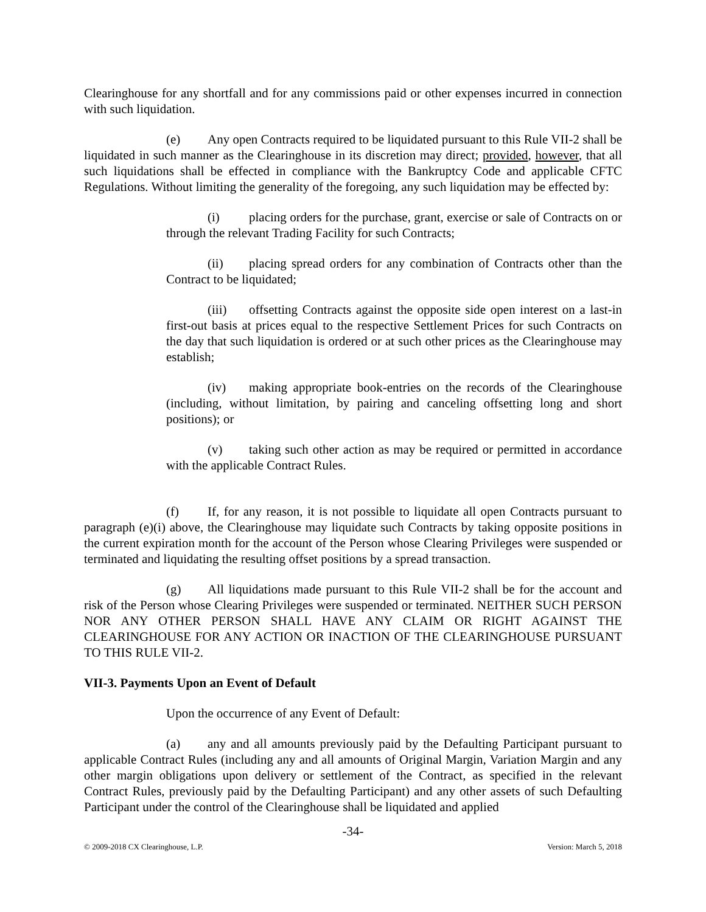Clearinghouse for any shortfall and for any commissions paid or other expenses incurred in connection with such liquidation.
(e) Any open Contracts required to be liquidated pursuant to this Rule VII-2 shall be liquidated in such manner as the Clearinghouse in its discretion may direct; provided, however, that all such liquidations shall be effected in compliance with the Bankruptcy Code and applicable CFTC Regulations. Without limiting the generality of the foregoing, any such liquidation may be effected by:
(i) placing orders for the purchase, grant, exercise or sale of Contracts on or through the relevant Trading Facility for such Contracts;
(ii) placing spread orders for any combination of Contracts other than the Contract to be liquidated;
(iii) offsetting Contracts against the opposite side open interest on a last-in first-out basis at prices equal to the respective Settlement Prices for such Contracts on the day that such liquidation is ordered or at such other prices as the Clearinghouse may establish;
(iv) making appropriate book-entries on the records of the Clearinghouse (including, without limitation, by pairing and canceling offsetting long and short positions); or
(v) taking such other action as may be required or permitted in accordance with the applicable Contract Rules.
(f) If, for any reason, it is not possible to liquidate all open Contracts pursuant to paragraph (e)(i) above, the Clearinghouse may liquidate such Contracts by taking opposite positions in the current expiration month for the account of the Person whose Clearing Privileges were suspended or terminated and liquidating the resulting offset positions by a spread transaction.
(g) All liquidations made pursuant to this Rule VII-2 shall be for the account and risk of the Person whose Clearing Privileges were suspended or terminated. NEITHER SUCH PERSON NOR ANY OTHER PERSON SHALL HAVE ANY CLAIM OR RIGHT AGAINST THE CLEARINGHOUSE FOR ANY ACTION OR INACTION OF THE CLEARINGHOUSE PURSUANT TO THIS RULE VII-2.
VII-3. Payments Upon an Event of Default
Upon the occurrence of any Event of Default:
(a) any and all amounts previously paid by the Defaulting Participant pursuant to applicable Contract Rules (including any and all amounts of Original Margin, Variation Margin and any other margin obligations upon delivery or settlement of the Contract, as specified in the relevant Contract Rules, previously paid by the Defaulting Participant) and any other assets of such Defaulting Participant under the control of the Clearinghouse shall be liquidated and applied
-34-
© 2009-2018 CX Clearinghouse, L.P. Version: March 5, 2018